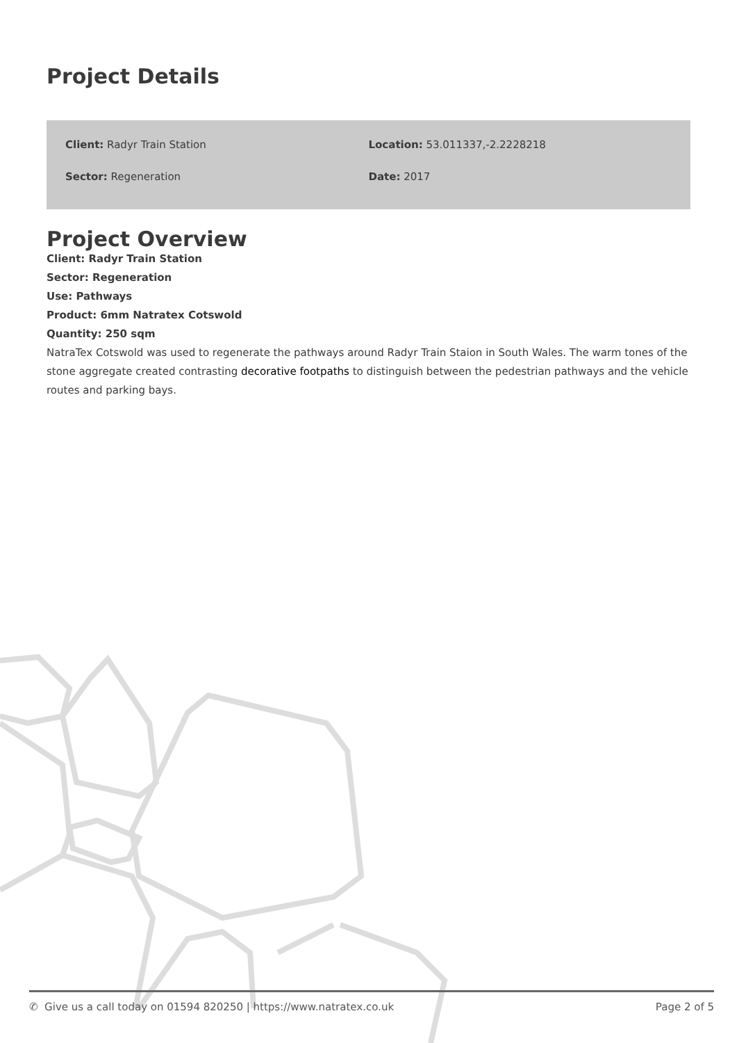Project Details
Client: Radyr Train Station
Location: 53.011337,-2.2228218
Sector: Regeneration
Date: 2017
Project Overview
Client: Radyr Train Station
Sector: Regeneration
Use: Pathways
Product: 6mm Natratex Cotswold
Quantity: 250 sqm
NatraTex Cotswold was used to regenerate the pathways around Radyr Train Staion in South Wales. The warm tones of the stone aggregate created contrasting decorative footpaths to distinguish between the pedestrian pathways and the vehicle routes and parking bays.
✆ Give us a call today on 01594 820250 | https://www.natratex.co.uk Page 2 of 5